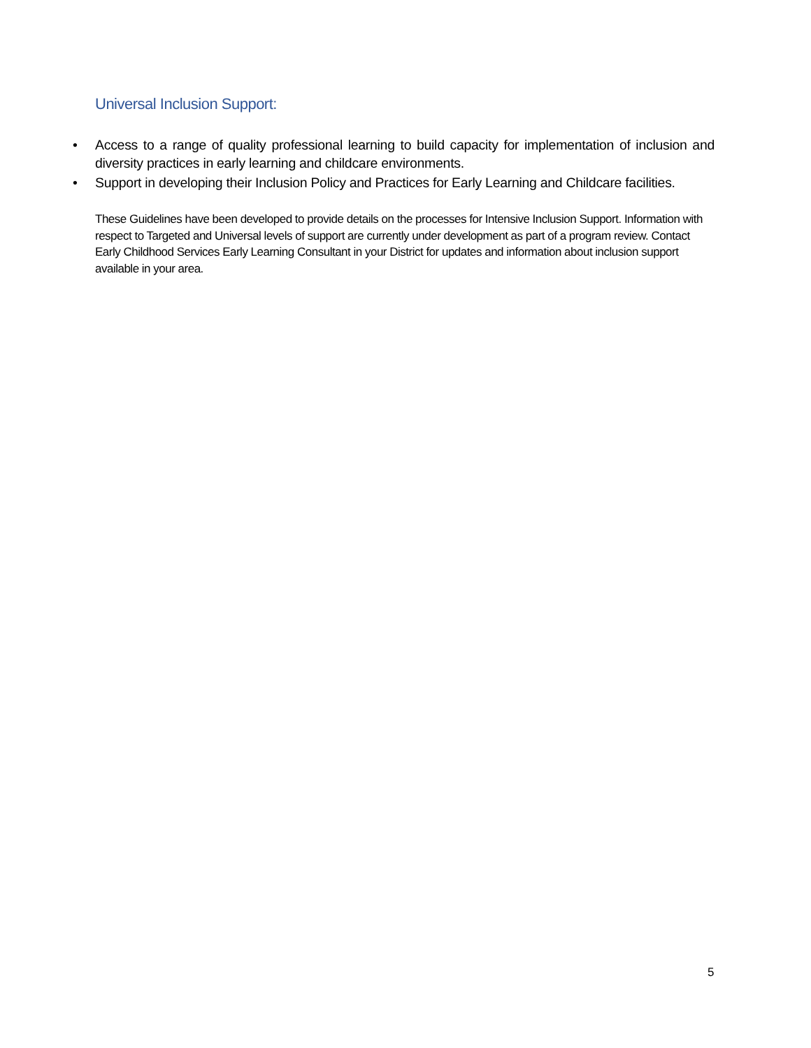Universal Inclusion Support:
• Access to a range of quality professional learning to build capacity for implementation of inclusion and diversity practices in early learning and childcare environments.
• Support in developing their Inclusion Policy and Practices for Early Learning and Childcare facilities.
These Guidelines have been developed to provide details on the processes for Intensive Inclusion Support. Information with respect to Targeted and Universal levels of support are currently under development as part of a program review. Contact Early Childhood Services Early Learning Consultant in your District for updates and information about inclusion support available in your area.
5